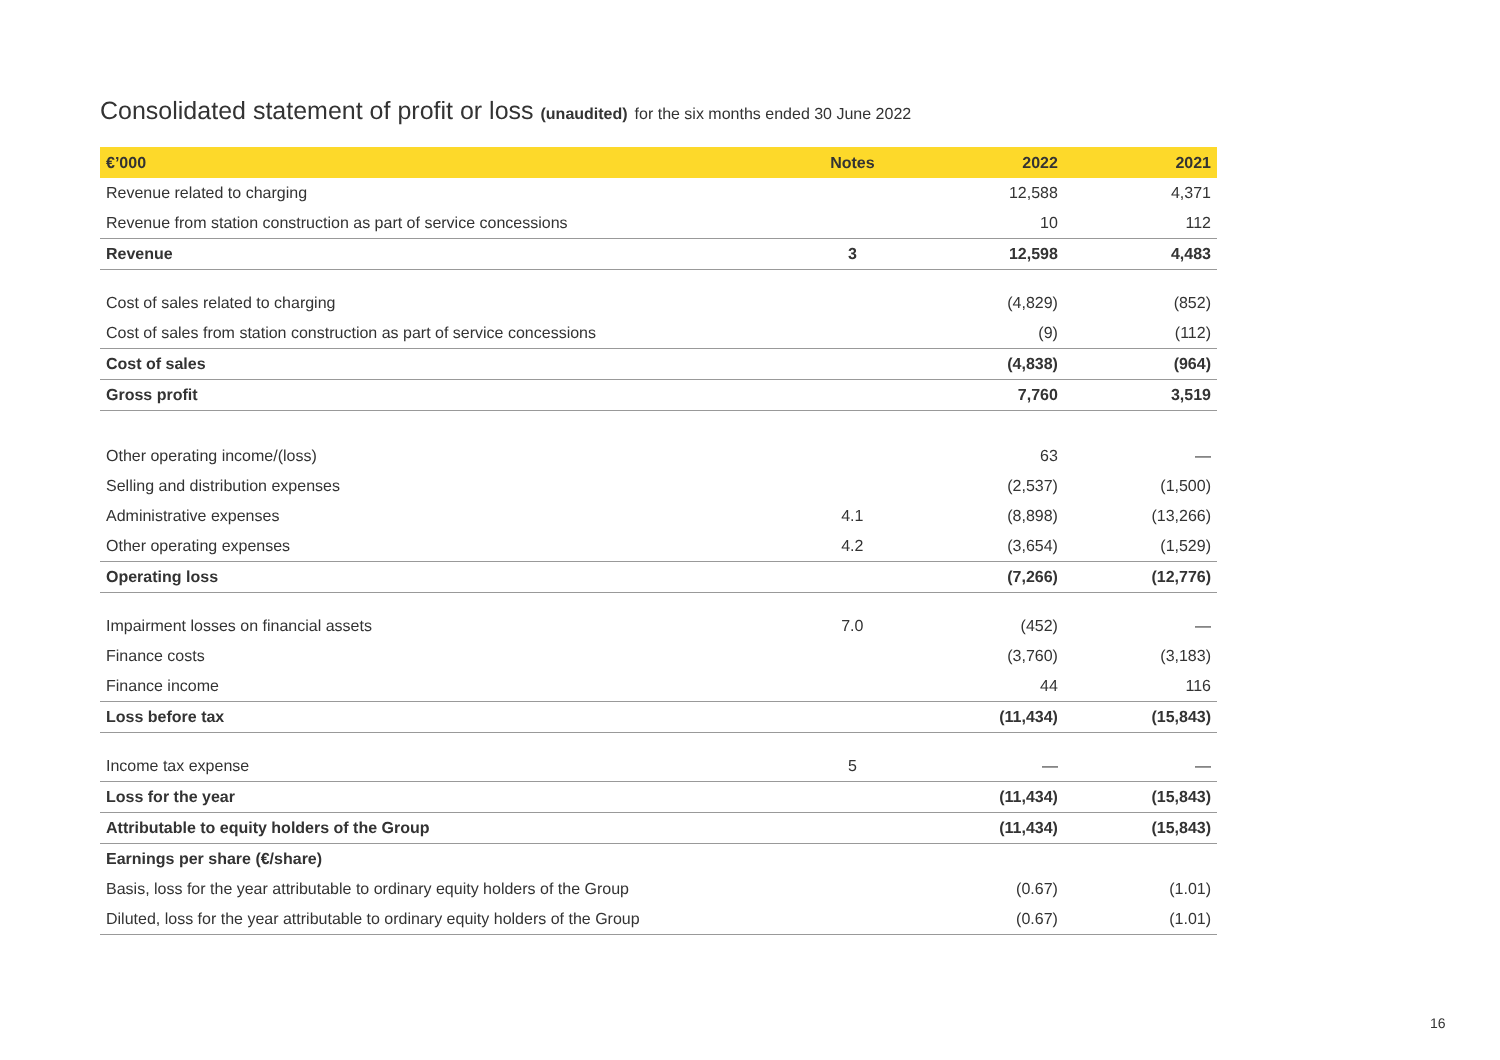Consolidated statement of profit or loss (unaudited) for the six months ended 30 June 2022
| €’000 | Notes | 2022 | 2021 |
| --- | --- | --- | --- |
| Revenue related to charging | | 12,588 | 4,371 |
| Revenue from station construction as part of service concessions | | 10 | 112 |
| Revenue | 3 | 12,598 | 4,483 |
| Cost of sales related to charging | | (4,829) | (852) |
| Cost of sales from station construction as part of service concessions | | (9) | (112) |
| Cost of sales | | (4,838) | (964) |
| Gross profit | | 7,760 | 3,519 |
| Other operating income/(loss) | | 63 | — |
| Selling and distribution expenses | | (2,537) | (1,500) |
| Administrative expenses | 4.1 | (8,898) | (13,266) |
| Other operating expenses | 4.2 | (3,654) | (1,529) |
| Operating loss | | (7,266) | (12,776) |
| Impairment losses on financial assets | 7.0 | (452) | — |
| Finance costs | | (3,760) | (3,183) |
| Finance income | | 44 | 116 |
| Loss before tax | | (11,434) | (15,843) |
| Income tax expense | 5 | — | — |
| Loss for the year | | (11,434) | (15,843) |
| Attributable to equity holders of the Group | | (11,434) | (15,843) |
| Earnings per share (€/share) | | | |
| Basis, loss for the year attributable to ordinary equity holders of the Group | | (0.67) | (1.01) |
| Diluted, loss for the year attributable to ordinary equity holders of the Group | | (0.67) | (1.01) |
16